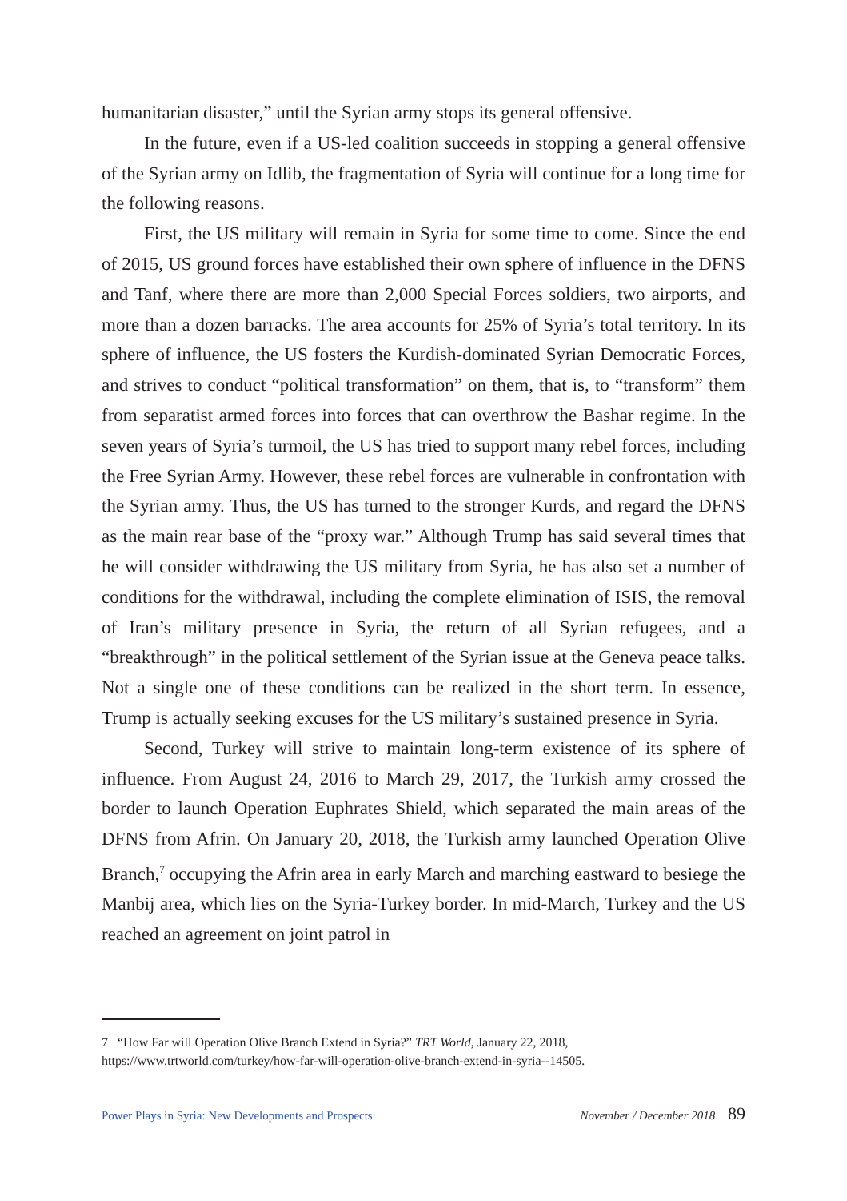humanitarian disaster,” until the Syrian army stops its general offensive.
In the future, even if a US-led coalition succeeds in stopping a general offensive of the Syrian army on Idlib, the fragmentation of Syria will continue for a long time for the following reasons.
First, the US military will remain in Syria for some time to come. Since the end of 2015, US ground forces have established their own sphere of influence in the DFNS and Tanf, where there are more than 2,000 Special Forces soldiers, two airports, and more than a dozen barracks. The area accounts for 25% of Syria’s total territory. In its sphere of influence, the US fosters the Kurdish-dominated Syrian Democratic Forces, and strives to conduct “political transformation” on them, that is, to “transform” them from separatist armed forces into forces that can overthrow the Bashar regime. In the seven years of Syria’s turmoil, the US has tried to support many rebel forces, including the Free Syrian Army. However, these rebel forces are vulnerable in confrontation with the Syrian army. Thus, the US has turned to the stronger Kurds, and regard the DFNS as the main rear base of the “proxy war.” Although Trump has said several times that he will consider withdrawing the US military from Syria, he has also set a number of conditions for the withdrawal, including the complete elimination of ISIS, the removal of Iran’s military presence in Syria, the return of all Syrian refugees, and a “breakthrough” in the political settlement of the Syrian issue at the Geneva peace talks. Not a single one of these conditions can be realized in the short term. In essence, Trump is actually seeking excuses for the US military’s sustained presence in Syria.
Second, Turkey will strive to maintain long-term existence of its sphere of influence. From August 24, 2016 to March 29, 2017, the Turkish army crossed the border to launch Operation Euphrates Shield, which separated the main areas of the DFNS from Afrin. On January 20, 2018, the Turkish army launched Operation Olive Branch,<sup>7</sup> occupying the Afrin area in early March and marching eastward to besiege the Manbij area, which lies on the Syria-Turkey border. In mid-March, Turkey and the US reached an agreement on joint patrol in
7 “How Far will Operation Olive Branch Extend in Syria?” TRT World, January 22, 2018, https://www.trtworld.com/turkey/how-far-will-operation-olive-branch-extend-in-syria--14505.
Power Plays in Syria: New Developments and Prospects November / December 2018 89